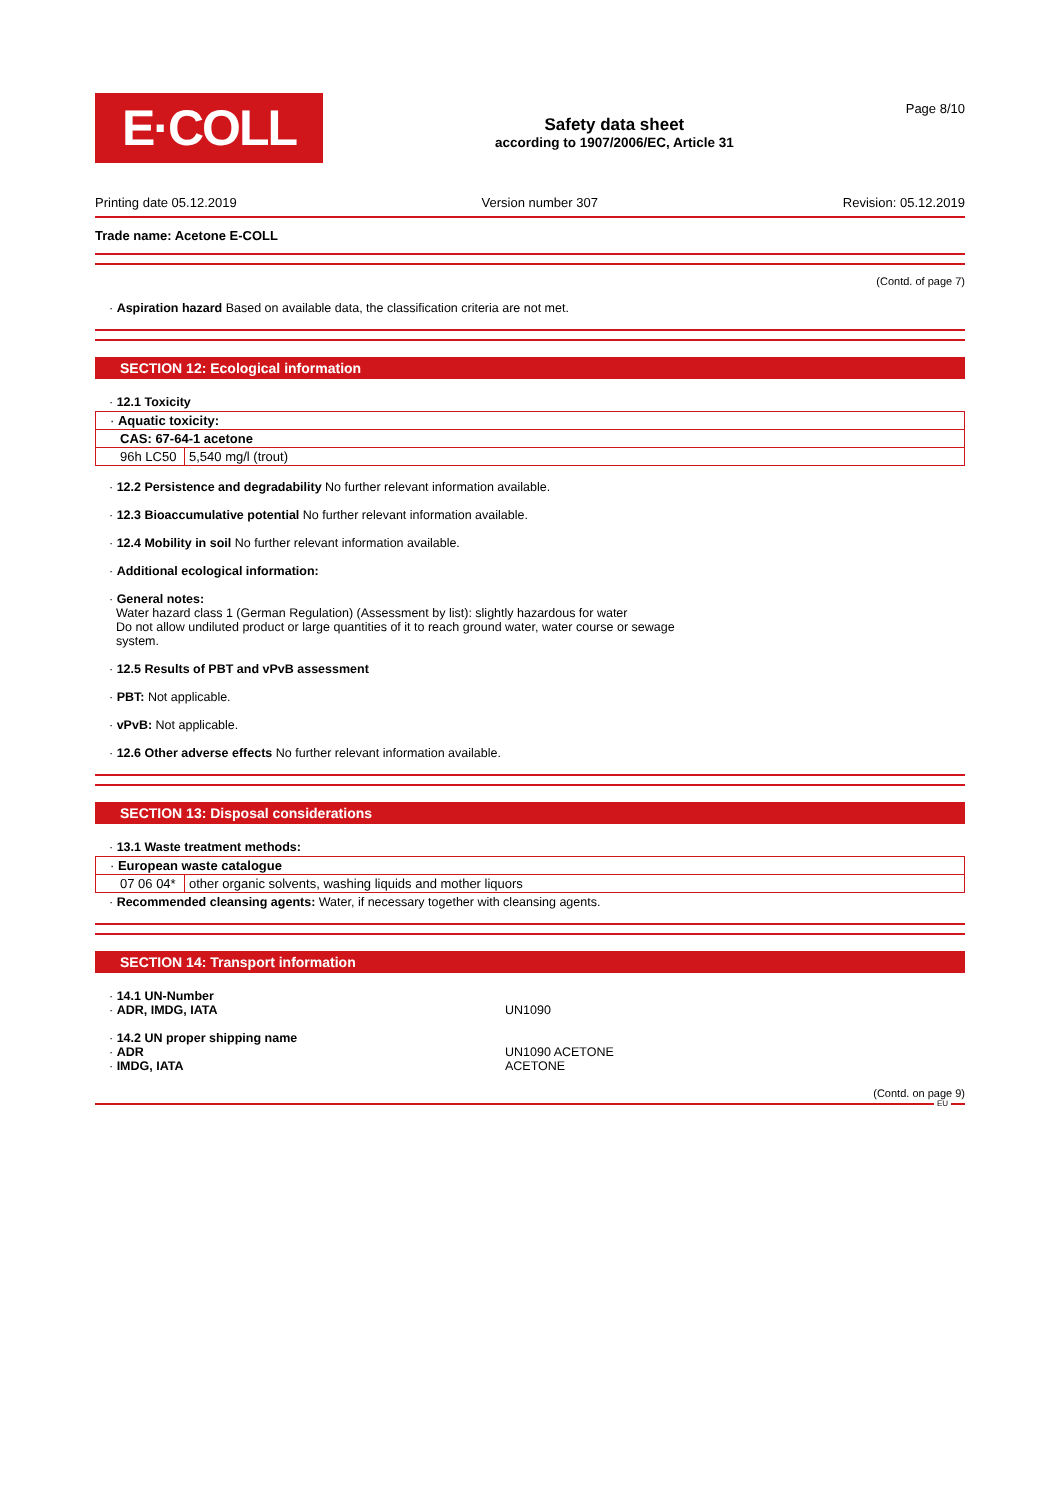E·COLL
Safety data sheet
according to 1907/2006/EC, Article 31
Page 8/10
Printing date 05.12.2019 Version number 307 Revision: 05.12.2019
Trade name: Acetone E-COLL
(Contd. of page 7)
· Aspiration hazard Based on available data, the classification criteria are not met.
SECTION 12: Ecological information
· 12.1 Toxicity
| · Aquatic toxicity: | |
| CAS: 67-64-1 acetone | |
| 96h LC50 | 5,540 mg/l (trout) |
· 12.2 Persistence and degradability No further relevant information available.
· 12.3 Bioaccumulative potential No further relevant information available.
· 12.4 Mobility in soil No further relevant information available.
· Additional ecological information:
· General notes:
Water hazard class 1 (German Regulation) (Assessment by list): slightly hazardous for water
Do not allow undiluted product or large quantities of it to reach ground water, water course or sewage
system.
· 12.5 Results of PBT and vPvB assessment
· PBT: Not applicable.
· vPvB: Not applicable.
· 12.6 Other adverse effects No further relevant information available.
SECTION 13: Disposal considerations
· 13.1 Waste treatment methods:
| · European waste catalogue | |
| 07 06 04* | other organic solvents, washing liquids and mother liquors |
· Recommended cleansing agents: Water, if necessary together with cleansing agents.
SECTION 14: Transport information
· 14.1 UN-Number
· ADR, IMDG, IATA UN1090
· 14.2 UN proper shipping name
· ADR UN1090 ACETONE
· IMDG, IATA ACETONE
(Contd. on page 9)
EU